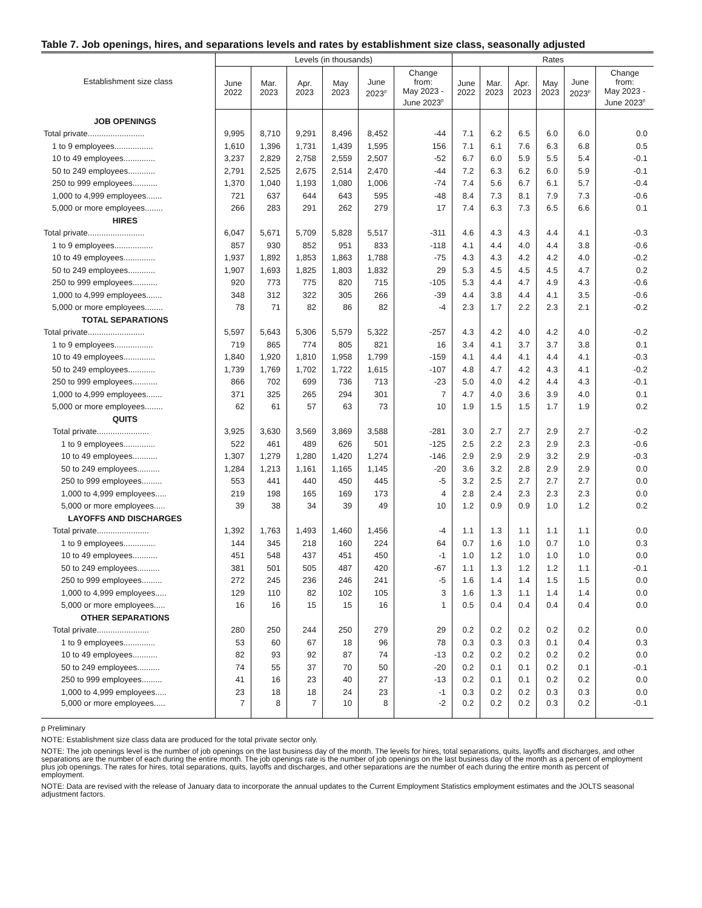Table 7. Job openings, hires, and separations levels and rates by establishment size class, seasonally adjusted
| Establishment size class | Levels (in thousands) | | | | | | Rates | | | | | |
| --- | --- | --- | --- | --- | --- | --- | --- | --- | --- | --- | --- | --- |
| | June 2022 | Mar. 2023 | Apr. 2023 | May 2023 | June 2023<sup>p</sup> | Change from: May 2023 - June 2023<sup>p</sup> | June 2022 | Mar. 2023 | Apr. 2023 | May 2023 | June 2023<sup>p</sup> | Change from: May 2023 - June 2023<sup>p</sup> |
| JOB OPENINGS | | | | | | | | | | | | |
| Total private......................... | 9,995 | 8,710 | 9,291 | 8,496 | 8,452 | -44 | 7.1 | 6.2 | 6.5 | 6.0 | 6.0 | 0.0 |
| 1 to 9 employees................. | 1,610 | 1,396 | 1,731 | 1,439 | 1,595 | 156 | 7.1 | 6.1 | 7.6 | 6.3 | 6.8 | 0.5 |
| 10 to 49 employees.............. | 3,237 | 2,829 | 2,758 | 2,559 | 2,507 | -52 | 6.7 | 6.0 | 5.9 | 5.5 | 5.4 | -0.1 |
| 50 to 249 employees............ | 2,791 | 2,525 | 2,675 | 2,514 | 2,470 | -44 | 7.2 | 6.3 | 6.2 | 6.0 | 5.9 | -0.1 |
| 250 to 999 employees........... | 1,370 | 1,040 | 1,193 | 1,080 | 1,006 | -74 | 7.4 | 5.6 | 6.7 | 6.1 | 5.7 | -0.4 |
| 1,000 to 4,999 employees....... | 721 | 637 | 644 | 643 | 595 | -48 | 8.4 | 7.3 | 8.1 | 7.9 | 7.3 | -0.6 |
| 5,000 or more employees........ | 266 | 283 | 291 | 262 | 279 | 17 | 7.4 | 6.3 | 7.3 | 6.5 | 6.6 | 0.1 |
| HIRES | | | | | | | | | | | | |
| Total private......................... | 6,047 | 5,671 | 5,709 | 5,828 | 5,517 | -311 | 4.6 | 4.3 | 4.3 | 4.4 | 4.1 | -0.3 |
| 1 to 9 employees................. | 857 | 930 | 852 | 951 | 833 | -118 | 4.1 | 4.4 | 4.0 | 4.4 | 3.8 | -0.6 |
| 10 to 49 employees.............. | 1,937 | 1,892 | 1,853 | 1,863 | 1,788 | -75 | 4.3 | 4.3 | 4.2 | 4.2 | 4.0 | -0.2 |
| 50 to 249 employees............ | 1,907 | 1,693 | 1,825 | 1,803 | 1,832 | 29 | 5.3 | 4.5 | 4.5 | 4.5 | 4.7 | 0.2 |
| 250 to 999 employees........... | 920 | 773 | 775 | 820 | 715 | -105 | 5.3 | 4.4 | 4.7 | 4.9 | 4.3 | -0.6 |
| 1,000 to 4,999 employees....... | 348 | 312 | 322 | 305 | 266 | -39 | 4.4 | 3.8 | 4.4 | 4.1 | 3.5 | -0.6 |
| 5,000 or more employees........ | 78 | 71 | 82 | 86 | 82 | -4 | 2.3 | 1.7 | 2.2 | 2.3 | 2.1 | -0.2 |
| TOTAL SEPARATIONS | | | | | | | | | | | | |
| Total private......................... | 5,597 | 5,643 | 5,306 | 5,579 | 5,322 | -257 | 4.3 | 4.2 | 4.0 | 4.2 | 4.0 | -0.2 |
| 1 to 9 employees................. | 719 | 865 | 774 | 805 | 821 | 16 | 3.4 | 4.1 | 3.7 | 3.7 | 3.8 | 0.1 |
| 10 to 49 employees.............. | 1,840 | 1,920 | 1,810 | 1,958 | 1,799 | -159 | 4.1 | 4.4 | 4.1 | 4.4 | 4.1 | -0.3 |
| 50 to 249 employees............ | 1,739 | 1,769 | 1,702 | 1,722 | 1,615 | -107 | 4.8 | 4.7 | 4.2 | 4.3 | 4.1 | -0.2 |
| 250 to 999 employees........... | 866 | 702 | 699 | 736 | 713 | -23 | 5.0 | 4.0 | 4.2 | 4.4 | 4.3 | -0.1 |
| 1,000 to 4,999 employees....... | 371 | 325 | 265 | 294 | 301 | 7 | 4.7 | 4.0 | 3.6 | 3.9 | 4.0 | 0.1 |
| 5,000 or more employees........ | 62 | 61 | 57 | 63 | 73 | 10 | 1.9 | 1.5 | 1.5 | 1.7 | 1.9 | 0.2 |
| QUITS | | | | | | | | | | | | |
| Total private....................... | 3,925 | 3,630 | 3,569 | 3,869 | 3,588 | -281 | 3.0 | 2.7 | 2.7 | 2.9 | 2.7 | -0.2 |
| 1 to 9 employees.............. | 522 | 461 | 489 | 626 | 501 | -125 | 2.5 | 2.2 | 2.3 | 2.9 | 2.3 | -0.6 |
| 10 to 49 employees........... | 1,307 | 1,279 | 1,280 | 1,420 | 1,274 | -146 | 2.9 | 2.9 | 2.9 | 3.2 | 2.9 | -0.3 |
| 50 to 249 employees.......... | 1,284 | 1,213 | 1,161 | 1,165 | 1,145 | -20 | 3.6 | 3.2 | 2.8 | 2.9 | 2.9 | 0.0 |
| 250 to 999 employees......... | 553 | 441 | 440 | 450 | 445 | -5 | 3.2 | 2.5 | 2.7 | 2.7 | 2.7 | 0.0 |
| 1,000 to 4,999 employees..... | 219 | 198 | 165 | 169 | 173 | 4 | 2.8 | 2.4 | 2.3 | 2.3 | 2.3 | 0.0 |
| 5,000 or more employees..... | 39 | 38 | 34 | 39 | 49 | 10 | 1.2 | 0.9 | 0.9 | 1.0 | 1.2 | 0.2 |
| LAYOFFS AND DISCHARGES | | | | | | | | | | | | |
| Total private....................... | 1,392 | 1,763 | 1,493 | 1,460 | 1,456 | -4 | 1.1 | 1.3 | 1.1 | 1.1 | 1.1 | 0.0 |
| 1 to 9 employees.............. | 144 | 345 | 218 | 160 | 224 | 64 | 0.7 | 1.6 | 1.0 | 0.7 | 1.0 | 0.3 |
| 10 to 49 employees........... | 451 | 548 | 437 | 451 | 450 | -1 | 1.0 | 1.2 | 1.0 | 1.0 | 1.0 | 0.0 |
| 50 to 249 employees.......... | 381 | 501 | 505 | 487 | 420 | -67 | 1.1 | 1.3 | 1.2 | 1.2 | 1.1 | -0.1 |
| 250 to 999 employees......... | 272 | 245 | 236 | 246 | 241 | -5 | 1.6 | 1.4 | 1.4 | 1.5 | 1.5 | 0.0 |
| 1,000 to 4,999 employees..... | 129 | 110 | 82 | 102 | 105 | 3 | 1.6 | 1.3 | 1.1 | 1.4 | 1.4 | 0.0 |
| 5,000 or more employees..... | 16 | 16 | 15 | 15 | 16 | 1 | 0.5 | 0.4 | 0.4 | 0.4 | 0.4 | 0.0 |
| OTHER SEPARATIONS | | | | | | | | | | | | |
| Total private....................... | 280 | 250 | 244 | 250 | 279 | 29 | 0.2 | 0.2 | 0.2 | 0.2 | 0.2 | 0.0 |
| 1 to 9 employees.............. | 53 | 60 | 67 | 18 | 96 | 78 | 0.3 | 0.3 | 0.3 | 0.1 | 0.4 | 0.3 |
| 10 to 49 employees........... | 82 | 93 | 92 | 87 | 74 | -13 | 0.2 | 0.2 | 0.2 | 0.2 | 0.2 | 0.0 |
| 50 to 249 employees.......... | 74 | 55 | 37 | 70 | 50 | -20 | 0.2 | 0.1 | 0.1 | 0.2 | 0.1 | -0.1 |
| 250 to 999 employees......... | 41 | 16 | 23 | 40 | 27 | -13 | 0.2 | 0.1 | 0.1 | 0.2 | 0.2 | 0.0 |
| 1,000 to 4,999 employees..... | 23 | 18 | 18 | 24 | 23 | -1 | 0.3 | 0.2 | 0.2 | 0.3 | 0.3 | 0.0 |
| 5,000 or more employees..... | 7 | 8 | 7 | 10 | 8 | -2 | 0.2 | 0.2 | 0.2 | 0.3 | 0.2 | -0.1 |
p Preliminary
NOTE: Establishment size class data are produced for the total private sector only.
NOTE: The job openings level is the number of job openings on the last business day of the month. The levels for hires, total separations, quits, layoffs and discharges, and other separations are the number of each during the entire month. The job openings rate is the number of job openings on the last business day of the month as a percent of employment plus job openings. The rates for hires, total separations, quits, layoffs and discharges, and other separations are the number of each during the entire month as percent of employment.
NOTE: Data are revised with the release of January data to incorporate the annual updates to the Current Employment Statistics employment estimates and the JOLTS seasonal adjustment factors.